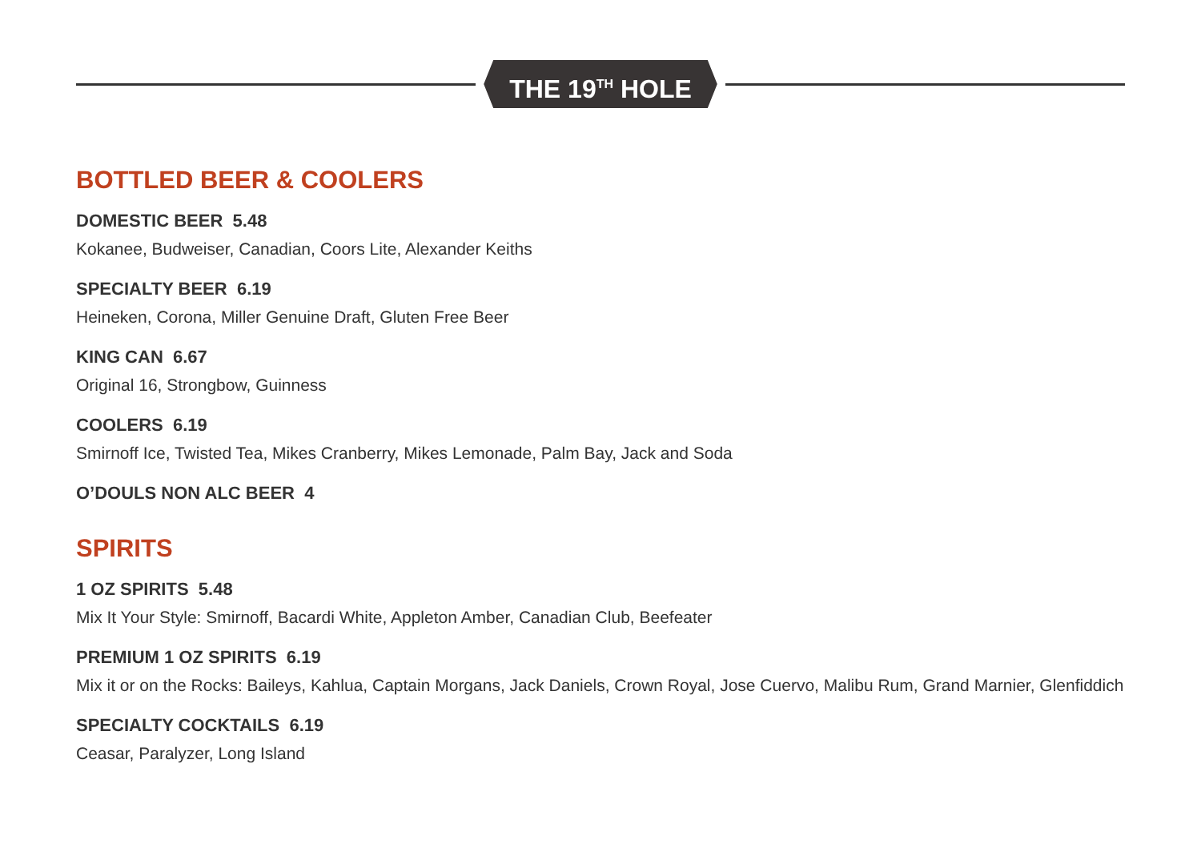THE 19<sup>TH</sup> HOLE
BOTTLED BEER & COOLERS
DOMESTIC BEER 5.48
Kokanee, Budweiser, Canadian, Coors Lite, Alexander Keiths
SPECIALTY BEER 6.19
Heineken, Corona, Miller Genuine Draft, Gluten Free Beer
KING CAN 6.67
Original 16, Strongbow, Guinness
COOLERS 6.19
Smirnoff Ice, Twisted Tea, Mikes Cranberry, Mikes Lemonade, Palm Bay, Jack and Soda
O’DOULS NON ALC BEER 4
SPIRITS
1 OZ SPIRITS 5.48
Mix It Your Style: Smirnoff, Bacardi White, Appleton Amber, Canadian Club, Beefeater
PREMIUM 1 OZ SPIRITS 6.19
Mix it or on the Rocks: Baileys, Kahlua, Captain Morgans, Jack Daniels, Crown Royal, Jose Cuervo, Malibu Rum, Grand Marnier, Glenfiddich
SPECIALTY COCKTAILS 6.19
Ceasar, Paralyzer, Long Island